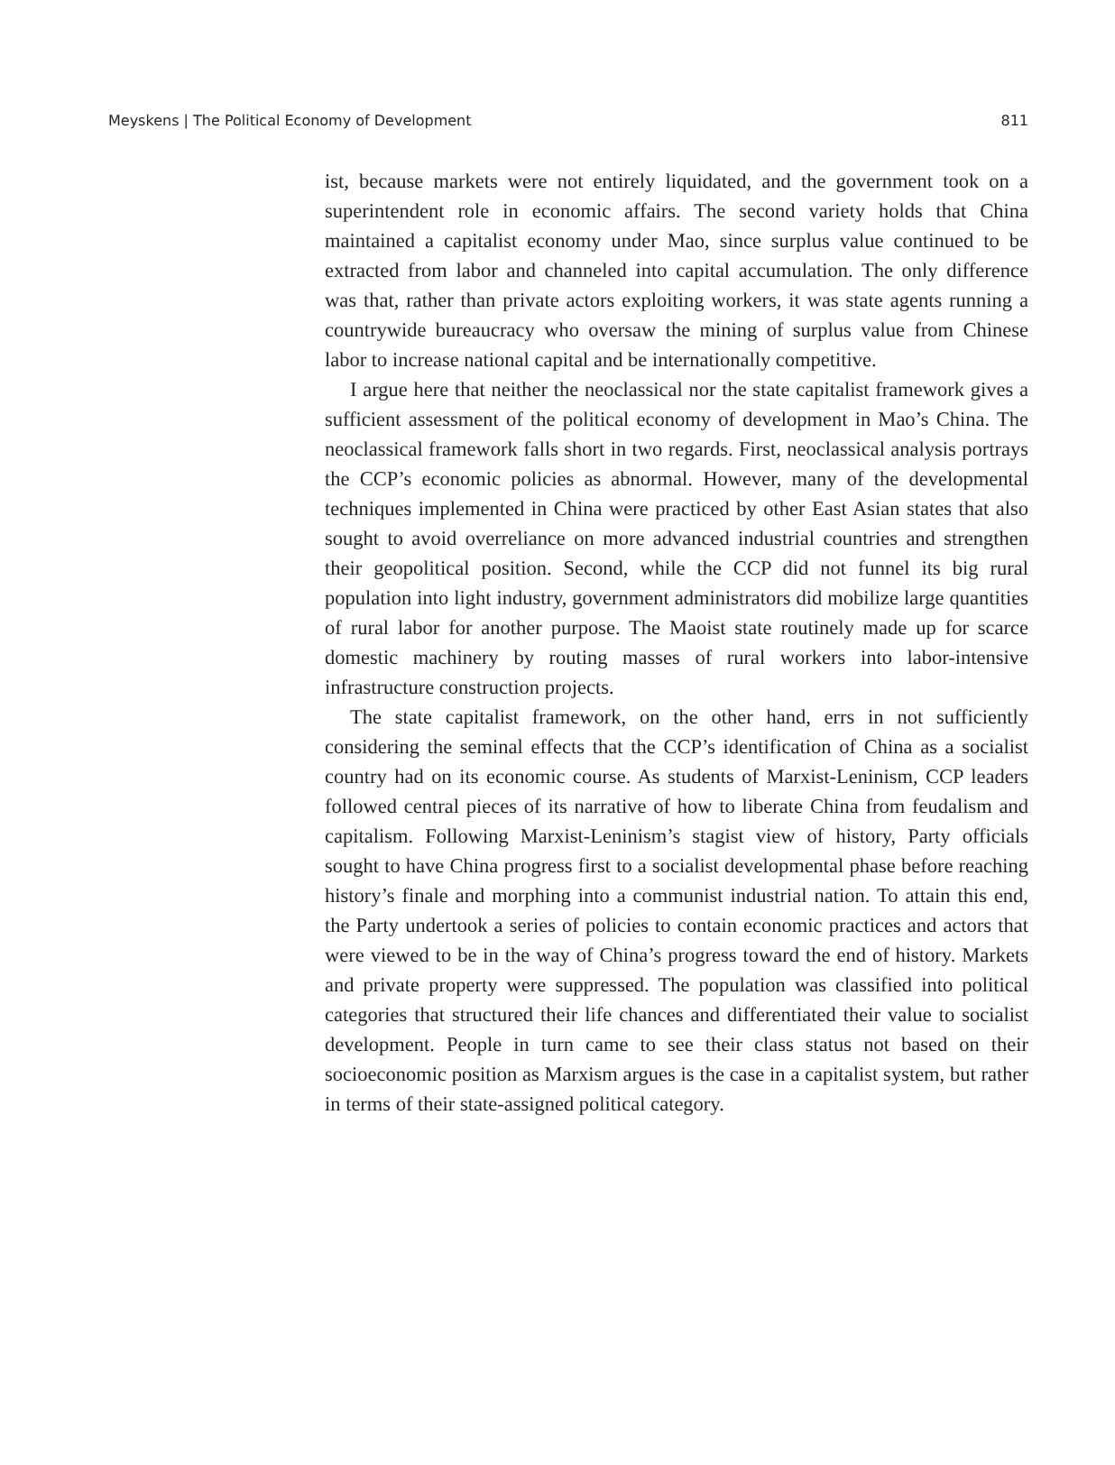Meyskens | The Political Economy of Development 811
ist, because markets were not entirely liquidated, and the government took on a superintendent role in economic affairs. The second variety holds that China maintained a capitalist economy under Mao, since surplus value continued to be extracted from labor and channeled into capital accumulation. The only difference was that, rather than private actors exploiting workers, it was state agents running a countrywide bureaucracy who oversaw the mining of surplus value from Chinese labor to increase national capital and be internationally competitive.
I argue here that neither the neoclassical nor the state capitalist framework gives a sufficient assessment of the political economy of development in Mao’s China. The neoclassical framework falls short in two regards. First, neoclassical analysis portrays the CCP’s economic policies as abnormal. However, many of the developmental techniques implemented in China were practiced by other East Asian states that also sought to avoid overreliance on more advanced industrial countries and strengthen their geopolitical position. Second, while the CCP did not funnel its big rural population into light industry, government administrators did mobilize large quantities of rural labor for another purpose. The Maoist state routinely made up for scarce domestic machinery by routing masses of rural workers into labor-intensive infrastructure construction projects.
The state capitalist framework, on the other hand, errs in not sufficiently considering the seminal effects that the CCP’s identification of China as a socialist country had on its economic course. As students of Marxist-Leninism, CCP leaders followed central pieces of its narrative of how to liberate China from feudalism and capitalism. Following Marxist-Leninism’s stagist view of history, Party officials sought to have China progress first to a socialist developmental phase before reaching history’s finale and morphing into a communist industrial nation. To attain this end, the Party undertook a series of policies to contain economic practices and actors that were viewed to be in the way of China’s progress toward the end of history. Markets and private property were suppressed. The population was classified into political categories that structured their life chances and differentiated their value to socialist development. People in turn came to see their class status not based on their socioeconomic position as Marxism argues is the case in a capitalist system, but rather in terms of their state-assigned political category.